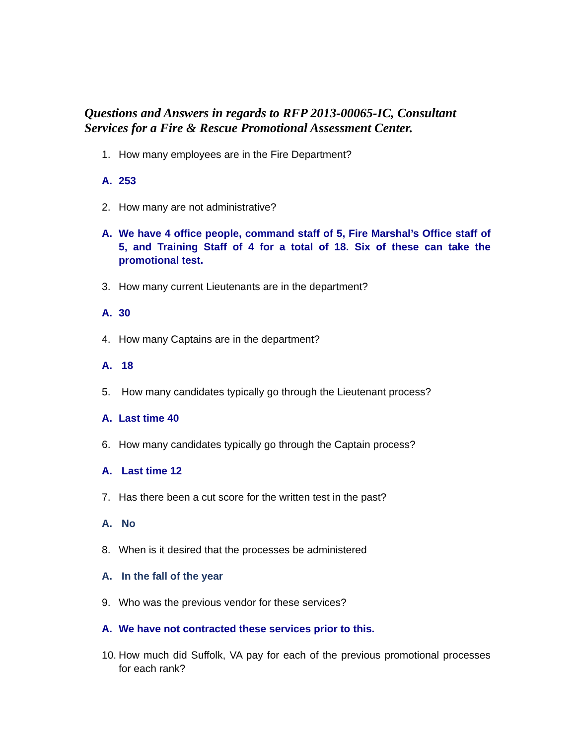Questions and Answers in regards to RFP 2013-00065-IC, Consultant Services for a Fire & Rescue Promotional Assessment Center.
1. How many employees are in the Fire Department?
A. 253
2. How many are not administrative?
A. We have 4 office people, command staff of 5, Fire Marshal’s Office staff of 5, and Training Staff of 4 for a total of 18. Six of these can take the promotional test.
3. How many current Lieutenants are in the department?
A. 30
4. How many Captains are in the department?
A. 18
5. How many candidates typically go through the Lieutenant process?
A. Last time 40
6. How many candidates typically go through the Captain process?
A. Last time 12
7. Has there been a cut score for the written test in the past?
A. No
8. When is it desired that the processes be administered
A. In the fall of the year
9. Who was the previous vendor for these services?
A. We have not contracted these services prior to this.
10. How much did Suffolk, VA pay for each of the previous promotional processes for each rank?